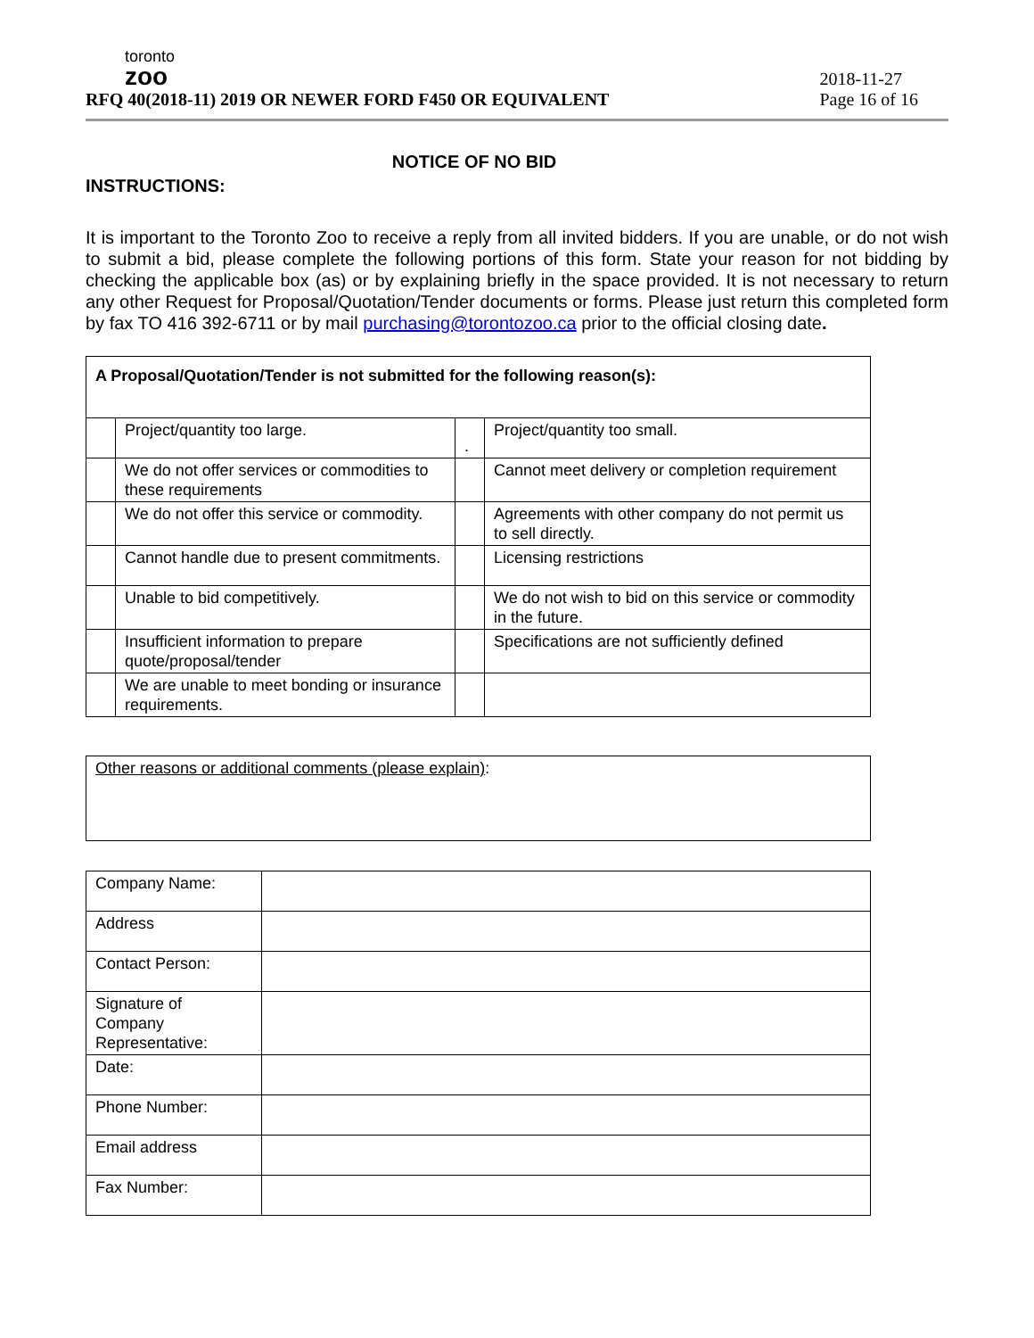toronto
zoo
RFQ 40(2018-11) 2019 OR NEWER FORD F450 OR EQUIVALENT
2018-11-27
Page 16 of 16
NOTICE OF NO BID
INSTRUCTIONS:
It is important to the Toronto Zoo to receive a reply from all invited bidders. If you are unable, or do not wish to submit a bid, please complete the following portions of this form. State your reason for not bidding by checking the applicable box (as) or by explaining briefly in the space provided. It is not necessary to return any other Request for Proposal/Quotation/Tender documents or forms. Please just return this completed form by fax TO 416 392-6711 or by mail purchasing@torontozoo.ca prior to the official closing date.
| A Proposal/Quotation/Tender is not submitted for the following reason(s): | | | |
| | Project/quantity too large. | . | Project/quantity too small. |
| | We do not offer services or commodities to these requirements | | Cannot meet delivery or completion requirement |
| | We do not offer this service or commodity. | | Agreements with other company do not permit us to sell directly. |
| | Cannot handle due to present commitments. | | Licensing restrictions |
| | Unable to bid competitively. | | We do not wish to bid on this service or commodity in the future. |
| | Insufficient information to prepare quote/proposal/tender | | Specifications are not sufficiently defined |
| | We are unable to meet bonding or insurance requirements. | | |
| Other reasons or additional comments (please explain) : |
| Company Name: | |
| Address | |
| Contact Person: | |
| Signature of Company Representative: | |
| Date: | |
| Phone Number: | |
| Email address | |
| Fax Number: | |